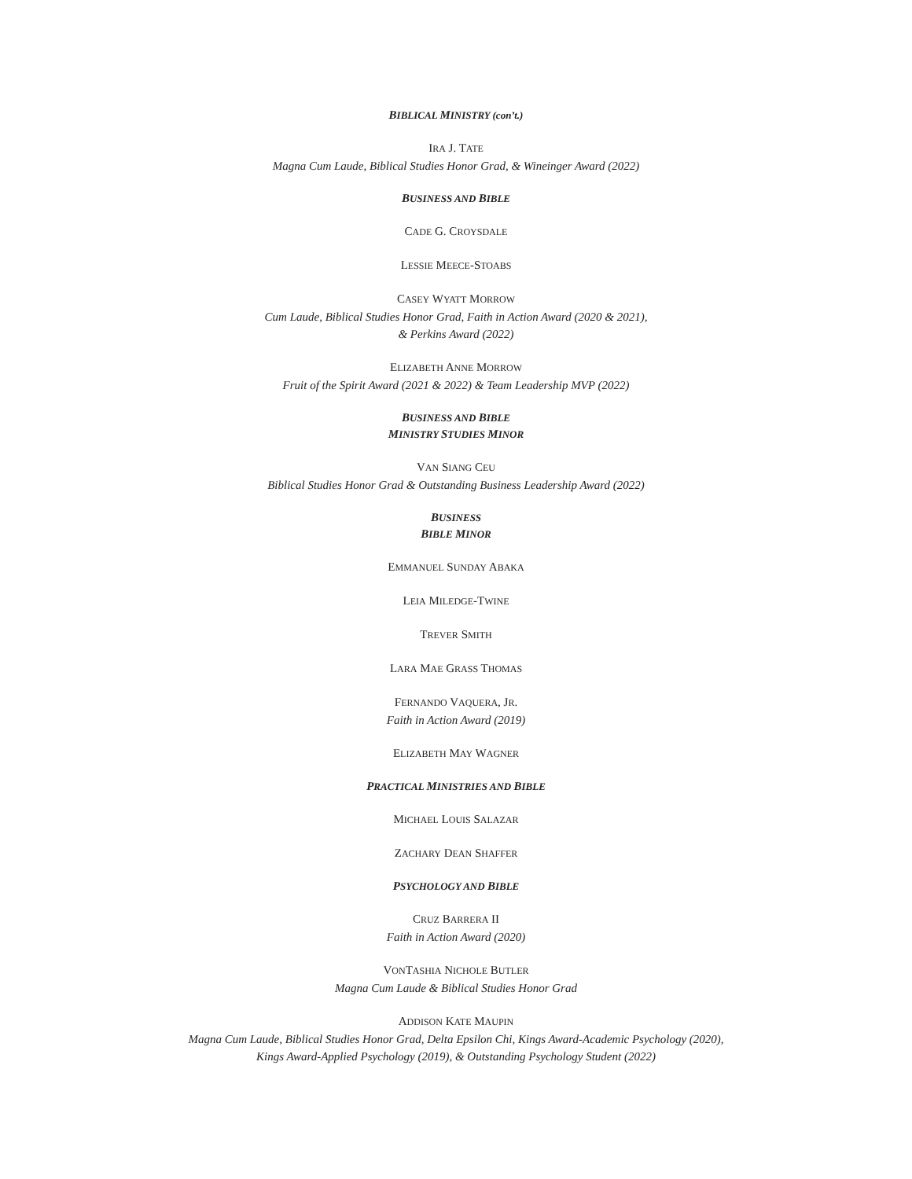BIBLICAL MINISTRY (con’t.)
IRA J. TATE
Magna Cum Laude, Biblical Studies Honor Grad, & Wineinger Award (2022)
BUSINESS AND BIBLE
CADE G. CROYSDALE
LESSIE MEECE-STOABS
CASEY WYATT MORROW
Cum Laude, Biblical Studies Honor Grad, Faith in Action Award (2020 & 2021),
& Perkins Award (2022)
ELIZABETH ANNE MORROW
Fruit of the Spirit Award (2021 & 2022) & Team Leadership MVP (2022)
BUSINESS AND BIBLE
MINISTRY STUDIES MINOR
VAN SIANG CEU
Biblical Studies Honor Grad & Outstanding Business Leadership Award (2022)
BUSINESS
BIBLE MINOR
EMMANUEL SUNDAY ABAKA
LEIA MILEDGE-TWINE
TREVER SMITH
LARA MAE GRASS THOMAS
FERNANDO VAQUERA, JR.
Faith in Action Award (2019)
ELIZABETH MAY WAGNER
PRACTICAL MINISTRIES AND BIBLE
MICHAEL LOUIS SALAZAR
ZACHARY DEAN SHAFFER
PSYCHOLOGY AND BIBLE
CRUZ BARRERA II
Faith in Action Award (2020)
VONTASHIA NICHOLE BUTLER
Magna Cum Laude & Biblical Studies Honor Grad
ADDISON KATE MAUPIN
Magna Cum Laude, Biblical Studies Honor Grad, Delta Epsilon Chi, Kings Award-Academic Psychology (2020),
Kings Award-Applied Psychology (2019), & Outstanding Psychology Student (2022)